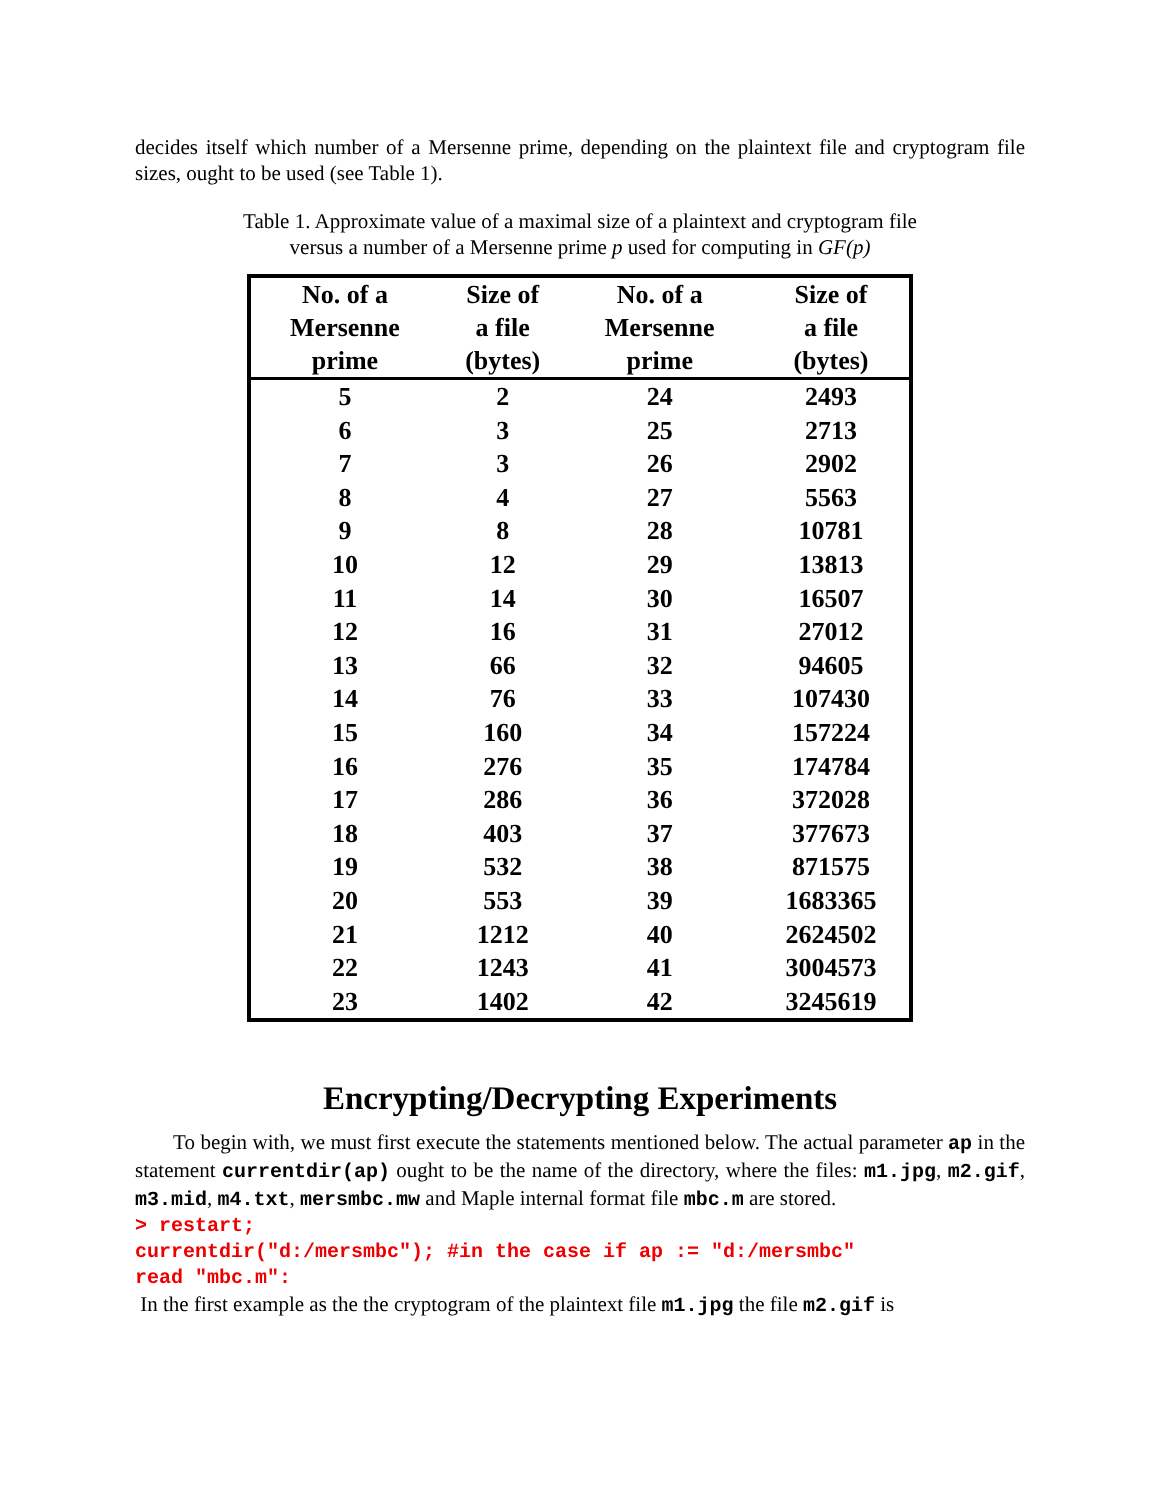decides itself which number of a Mersenne prime, depending on the plaintext file and cryptogram file sizes, ought to be used (see Table 1).
Table 1. Approximate value of a maximal size of a plaintext and cryptogram file
versus a number of a Mersenne prime p used for computing in GF(p)
| No. of a Mersenne prime | Size of a file (bytes) | No. of a Mersenne prime | Size of a file (bytes) |
| --- | --- | --- | --- |
| 5 | 2 | 24 | 2493 |
| 6 | 3 | 25 | 2713 |
| 7 | 3 | 26 | 2902 |
| 8 | 4 | 27 | 5563 |
| 9 | 8 | 28 | 10781 |
| 10 | 12 | 29 | 13813 |
| 11 | 14 | 30 | 16507 |
| 12 | 16 | 31 | 27012 |
| 13 | 66 | 32 | 94605 |
| 14 | 76 | 33 | 107430 |
| 15 | 160 | 34 | 157224 |
| 16 | 276 | 35 | 174784 |
| 17 | 286 | 36 | 372028 |
| 18 | 403 | 37 | 377673 |
| 19 | 532 | 38 | 871575 |
| 20 | 553 | 39 | 1683365 |
| 21 | 1212 | 40 | 2624502 |
| 22 | 1243 | 41 | 3004573 |
| 23 | 1402 | 42 | 3245619 |
Encrypting/Decrypting Experiments
To begin with, we must first execute the statements mentioned below. The actual parameter ap in the statement currentdir(ap) ought to be the name of the directory, where the files: m1.jpg, m2.gif, m3.mid, m4.txt, mersmbc.mw and Maple internal format file mbc.m are stored.
> restart;
currentdir("d:/mersmbc"); #in the case if ap := "d:/mersmbc"
read "mbc.m":
In the first example as the the cryptogram of the plaintext file m1.jpg the file m2.gif is